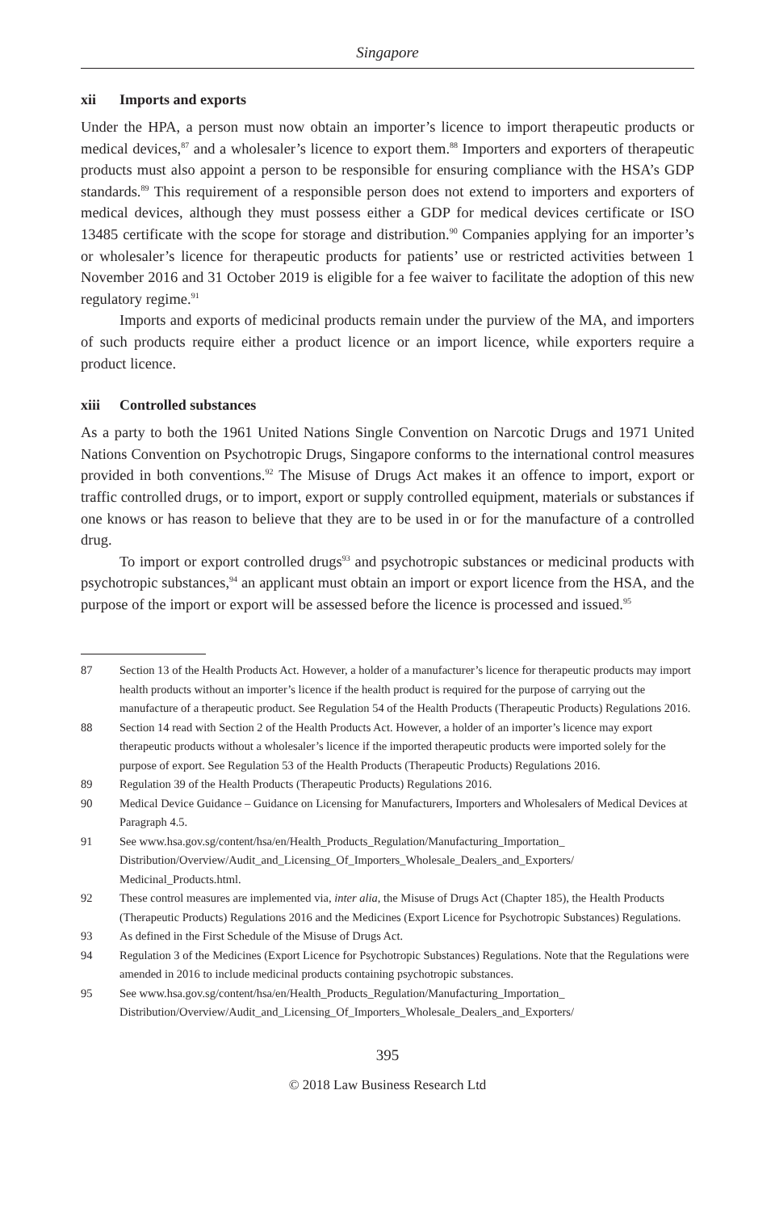Singapore
xii Imports and exports
Under the HPA, a person must now obtain an importer’s licence to import therapeutic products or medical devices,<sup>87</sup> and a wholesaler’s licence to export them.<sup>88</sup> Importers and exporters of therapeutic products must also appoint a person to be responsible for ensuring compliance with the HSA’s GDP standards.<sup>89</sup> This requirement of a responsible person does not extend to importers and exporters of medical devices, although they must possess either a GDP for medical devices certificate or ISO 13485 certificate with the scope for storage and distribution.<sup>90</sup> Companies applying for an importer’s or wholesaler’s licence for therapeutic products for patients’ use or restricted activities between 1 November 2016 and 31 October 2019 is eligible for a fee waiver to facilitate the adoption of this new regulatory regime.<sup>91</sup>
Imports and exports of medicinal products remain under the purview of the MA, and importers of such products require either a product licence or an import licence, while exporters require a product licence.
xiii Controlled substances
As a party to both the 1961 United Nations Single Convention on Narcotic Drugs and 1971 United Nations Convention on Psychotropic Drugs, Singapore conforms to the international control measures provided in both conventions.<sup>92</sup> The Misuse of Drugs Act makes it an offence to import, export or traffic controlled drugs, or to import, export or supply controlled equipment, materials or substances if one knows or has reason to believe that they are to be used in or for the manufacture of a controlled drug.
To import or export controlled drugs<sup>93</sup> and psychotropic substances or medicinal products with psychotropic substances,<sup>94</sup> an applicant must obtain an import or export licence from the HSA, and the purpose of the import or export will be assessed before the licence is processed and issued.<sup>95</sup>
87 Section 13 of the Health Products Act. However, a holder of a manufacturer’s licence for therapeutic products may import health products without an importer’s licence if the health product is required for the purpose of carrying out the manufacture of a therapeutic product. See Regulation 54 of the Health Products (Therapeutic Products) Regulations 2016.
88 Section 14 read with Section 2 of the Health Products Act. However, a holder of an importer’s licence may export therapeutic products without a wholesaler’s licence if the imported therapeutic products were imported solely for the purpose of export. See Regulation 53 of the Health Products (Therapeutic Products) Regulations 2016.
89 Regulation 39 of the Health Products (Therapeutic Products) Regulations 2016.
90 Medical Device Guidance – Guidance on Licensing for Manufacturers, Importers and Wholesalers of Medical Devices at Paragraph 4.5.
91 See www.hsa.gov.sg/content/hsa/en/Health_Products_Regulation/Manufacturing_Importation_ Distribution/Overview/Audit_and_Licensing_Of_Importers_Wholesale_Dealers_and_Exporters/ Medicinal_Products.html.
92 These control measures are implemented via, inter alia, the Misuse of Drugs Act (Chapter 185), the Health Products (Therapeutic Products) Regulations 2016 and the Medicines (Export Licence for Psychotropic Substances) Regulations.
93 As defined in the First Schedule of the Misuse of Drugs Act.
94 Regulation 3 of the Medicines (Export Licence for Psychotropic Substances) Regulations. Note that the Regulations were amended in 2016 to include medicinal products containing psychotropic substances.
95 See www.hsa.gov.sg/content/hsa/en/Health_Products_Regulation/Manufacturing_Importation_ Distribution/Overview/Audit_and_Licensing_Of_Importers_Wholesale_Dealers_and_Exporters/
395
© 2018 Law Business Research Ltd